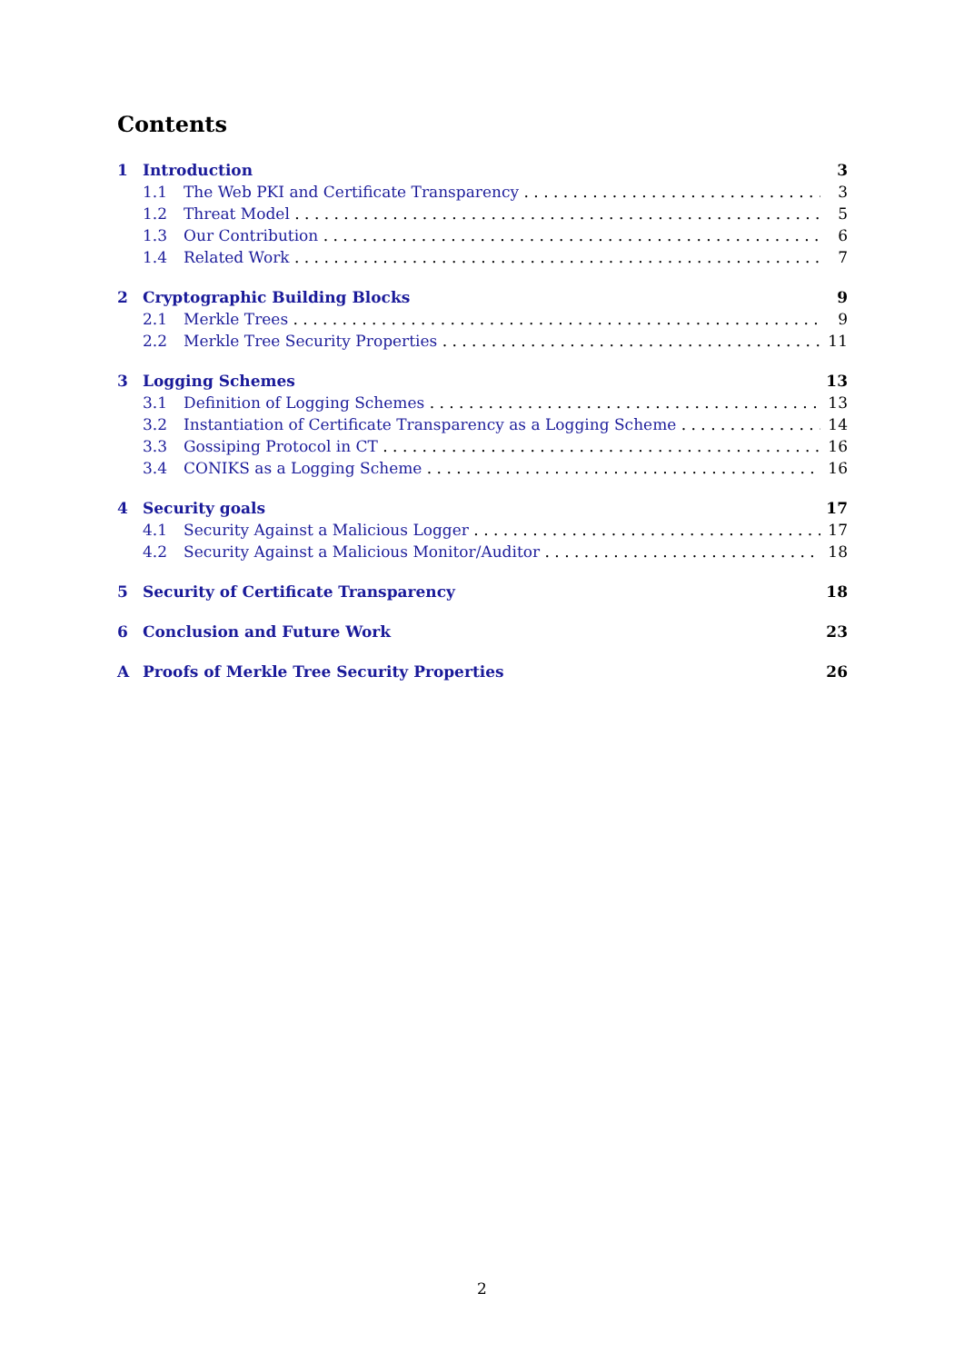Contents
1 Introduction 3
1.1 The Web PKI and Certificate Transparency 3
1.2 Threat Model 5
1.3 Our Contribution 6
1.4 Related Work 7
2 Cryptographic Building Blocks 9
2.1 Merkle Trees 9
2.2 Merkle Tree Security Properties 11
3 Logging Schemes 13
3.1 Definition of Logging Schemes 13
3.2 Instantiation of Certificate Transparency as a Logging Scheme 14
3.3 Gossiping Protocol in CT 16
3.4 CONIKS as a Logging Scheme 16
4 Security goals 17
4.1 Security Against a Malicious Logger 17
4.2 Security Against a Malicious Monitor/Auditor 18
5 Security of Certificate Transparency 18
6 Conclusion and Future Work 23
A Proofs of Merkle Tree Security Properties 26
2